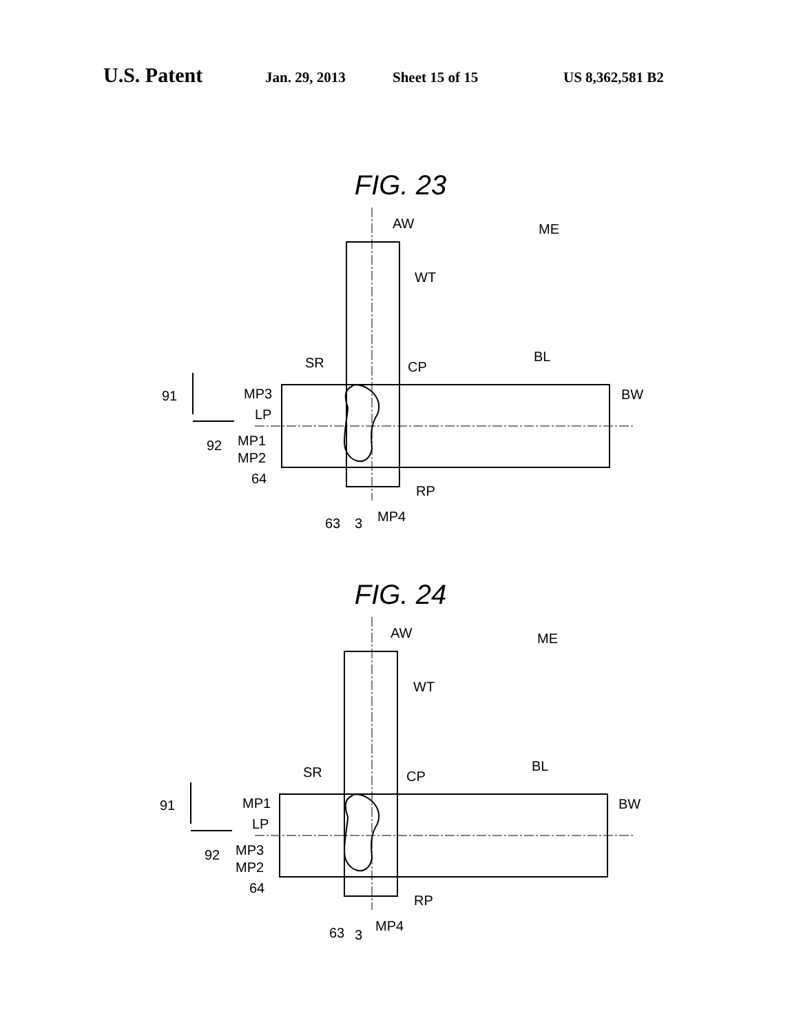U.S. Patent Jan. 29, 2013 Sheet 15 of 15 US 8,362,581 B2
FIG. 23
AW
ME
WT
SR
CP
BL
BW
91
MP3
LP
92
MP1
MP2
64
RP
MP4
63
3
FIG. 24
AW
ME
WT
SR
CP
BL
BW
91
MP1
LP
92
MP3
MP2
64
RP
MP4
63
3